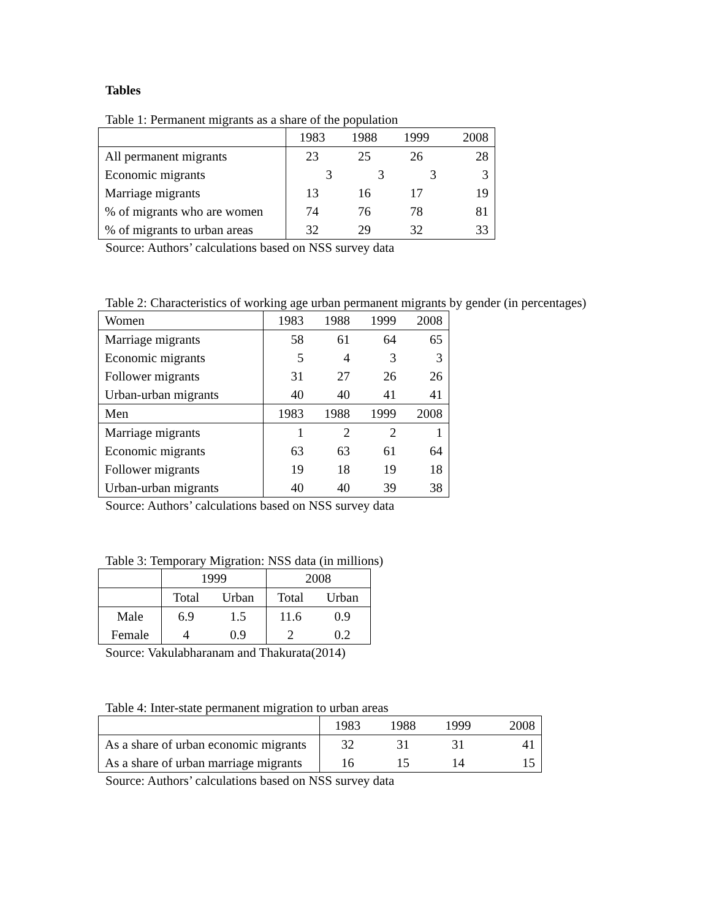Tables
Table 1: Permanent migrants as a share of the population
| | 1983 | 1988 | 1999 | 2008 |
| All permanent migrants | 23 | 25 | 26 | 28 |
| Economic migrants | 3 | 3 | 3 | 3 |
| Marriage migrants | 13 | 16 | 17 | 19 |
| % of migrants who are women | 74 | 76 | 78 | 81 |
| % of migrants to urban areas | 32 | 29 | 32 | 33 |
Source: Authors’ calculations based on NSS survey data
Table 2: Characteristics of working age urban permanent migrants by gender (in percentages)
| Women | 1983 | 1988 | 1999 | 2008 |
| Marriage migrants | 58 | 61 | 64 | 65 |
| Economic migrants | 5 | 4 | 3 | 3 |
| Follower migrants | 31 | 27 | 26 | 26 |
| Urban-urban migrants | 40 | 40 | 41 | 41 |
| Men | 1983 | 1988 | 1999 | 2008 |
| Marriage migrants | 1 | 2 | 2 | 1 |
| Economic migrants | 63 | 63 | 61 | 64 |
| Follower migrants | 19 | 18 | 19 | 18 |
| Urban-urban migrants | 40 | 40 | 39 | 38 |
Source: Authors’ calculations based on NSS survey data
Table 3: Temporary Migration: NSS data (in millions)
| | 1999 | | 2008 | |
| | Total | Urban | Total | Urban |
| Male | 6.9 | 1.5 | 11.6 | 0.9 |
| Female | 4 | 0.9 | 2 | 0.2 |
Source: Vakulabharanam and Thakurata(2014)
Table 4: Inter-state permanent migration to urban areas
| | 1983 | 1988 | 1999 | 2008 |
| As a share of urban economic migrants | 32 | 31 | 31 | 41 |
| As a share of urban marriage migrants | 16 | 15 | 14 | 15 |
Source: Authors’ calculations based on NSS survey data